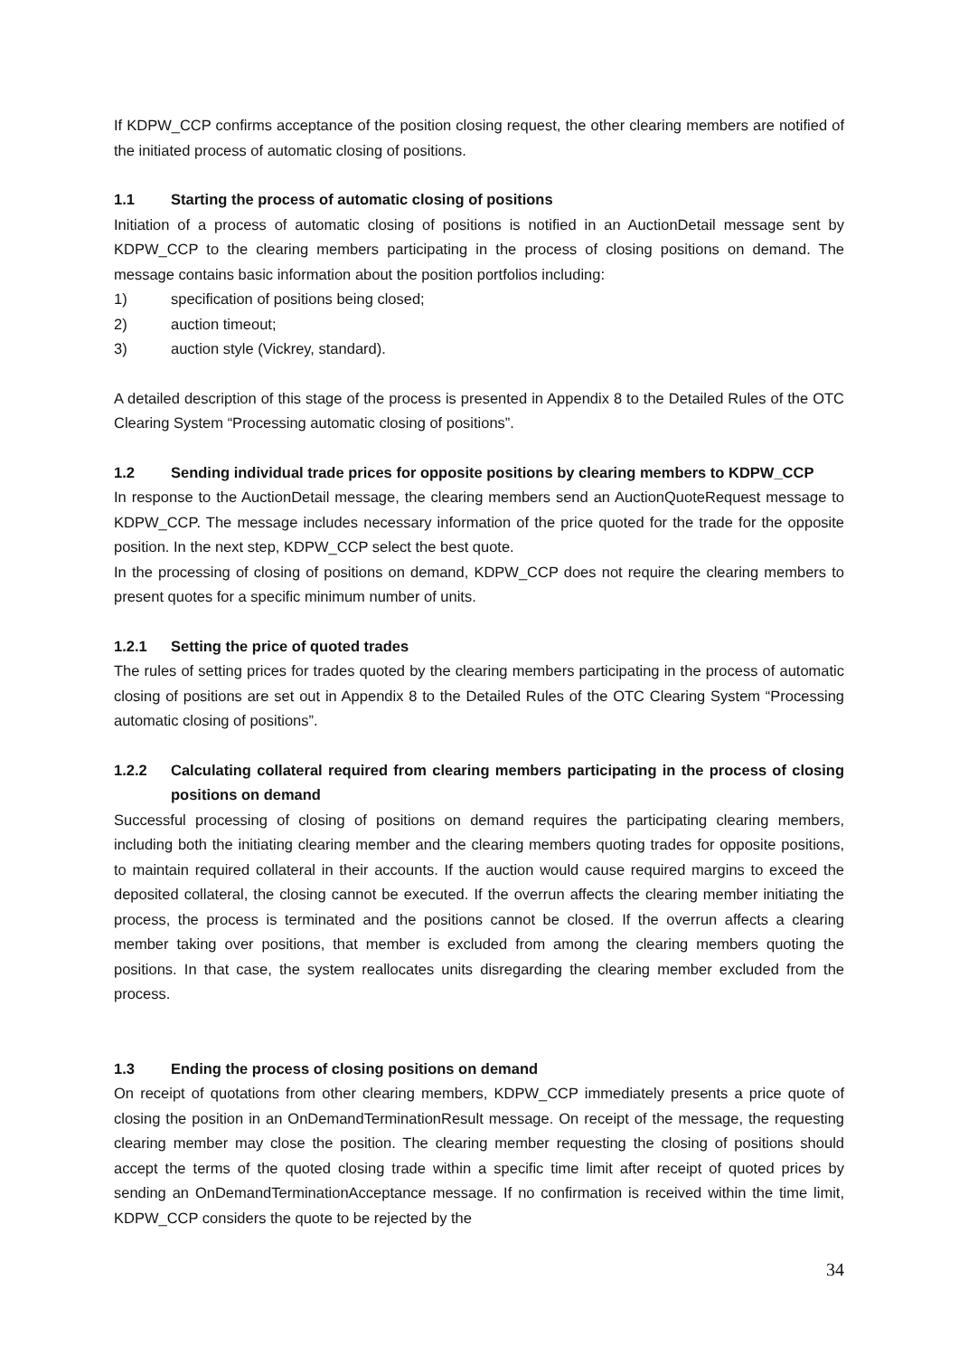If KDPW_CCP confirms acceptance of the position closing request, the other clearing members are notified of the initiated process of automatic closing of positions.
1.1 Starting the process of automatic closing of positions
Initiation of a process of automatic closing of positions is notified in an AuctionDetail message sent by KDPW_CCP to the clearing members participating in the process of closing positions on demand. The message contains basic information about the position portfolios including:
1) specification of positions being closed;
2) auction timeout;
3) auction style (Vickrey, standard).
A detailed description of this stage of the process is presented in Appendix 8 to the Detailed Rules of the OTC Clearing System “Processing automatic closing of positions”.
1.2 Sending individual trade prices for opposite positions by clearing members to KDPW_CCP
In response to the AuctionDetail message, the clearing members send an AuctionQuoteRequest message to KDPW_CCP. The message includes necessary information of the price quoted for the trade for the opposite position. In the next step, KDPW_CCP select the best quote.
In the processing of closing of positions on demand, KDPW_CCP does not require the clearing members to present quotes for a specific minimum number of units.
1.2.1 Setting the price of quoted trades
The rules of setting prices for trades quoted by the clearing members participating in the process of automatic closing of positions are set out in Appendix 8 to the Detailed Rules of the OTC Clearing System “Processing automatic closing of positions”.
1.2.2 Calculating collateral required from clearing members participating in the process of closing positions on demand
Successful processing of closing of positions on demand requires the participating clearing members, including both the initiating clearing member and the clearing members quoting trades for opposite positions, to maintain required collateral in their accounts. If the auction would cause required margins to exceed the deposited collateral, the closing cannot be executed. If the overrun affects the clearing member initiating the process, the process is terminated and the positions cannot be closed. If the overrun affects a clearing member taking over positions, that member is excluded from among the clearing members quoting the positions. In that case, the system reallocates units disregarding the clearing member excluded from the process.
1.3 Ending the process of closing positions on demand
On receipt of quotations from other clearing members, KDPW_CCP immediately presents a price quote of closing the position in an OnDemandTerminationResult message. On receipt of the message, the requesting clearing member may close the position. The clearing member requesting the closing of positions should accept the terms of the quoted closing trade within a specific time limit after receipt of quoted prices by sending an OnDemandTerminationAcceptance message. If no confirmation is received within the time limit, KDPW_CCP considers the quote to be rejected by the
34